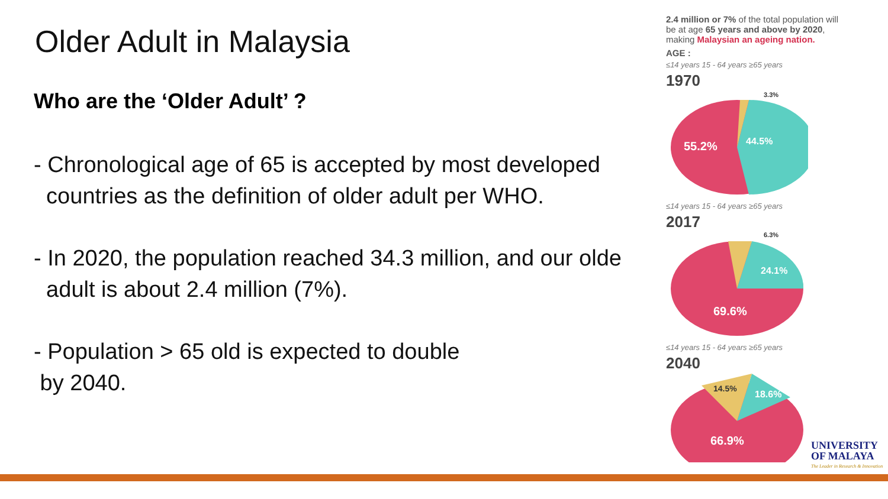Older Adult in Malaysia
Who are the ‘Older Adult’ ?
- Chronological age of 65 is accepted by most developed
countries as the definition of older adult per WHO.
- In 2020, the population reached 34.3 million, and our olde
adult is about 2.4 million (7%).
- Population > 65 old is expected to double
by 2040.
2.4 million or 7% of the total population will be at age 65 years and above by 2020, making Malaysian an ageing nation.
AGE :
≤14 years 15 - 64 years ≥65 years
1970
55.2%
44.5%
3.3%
≤14 years 15 - 64 years ≥65 years
2017
69.6%
24.1%
6.3%
≤14 years 15 - 64 years ≥65 years
2040
66.9%
14.5%
18.6%
UNIVERSITY
OF MALAYA
The Leader in Research & Innovation